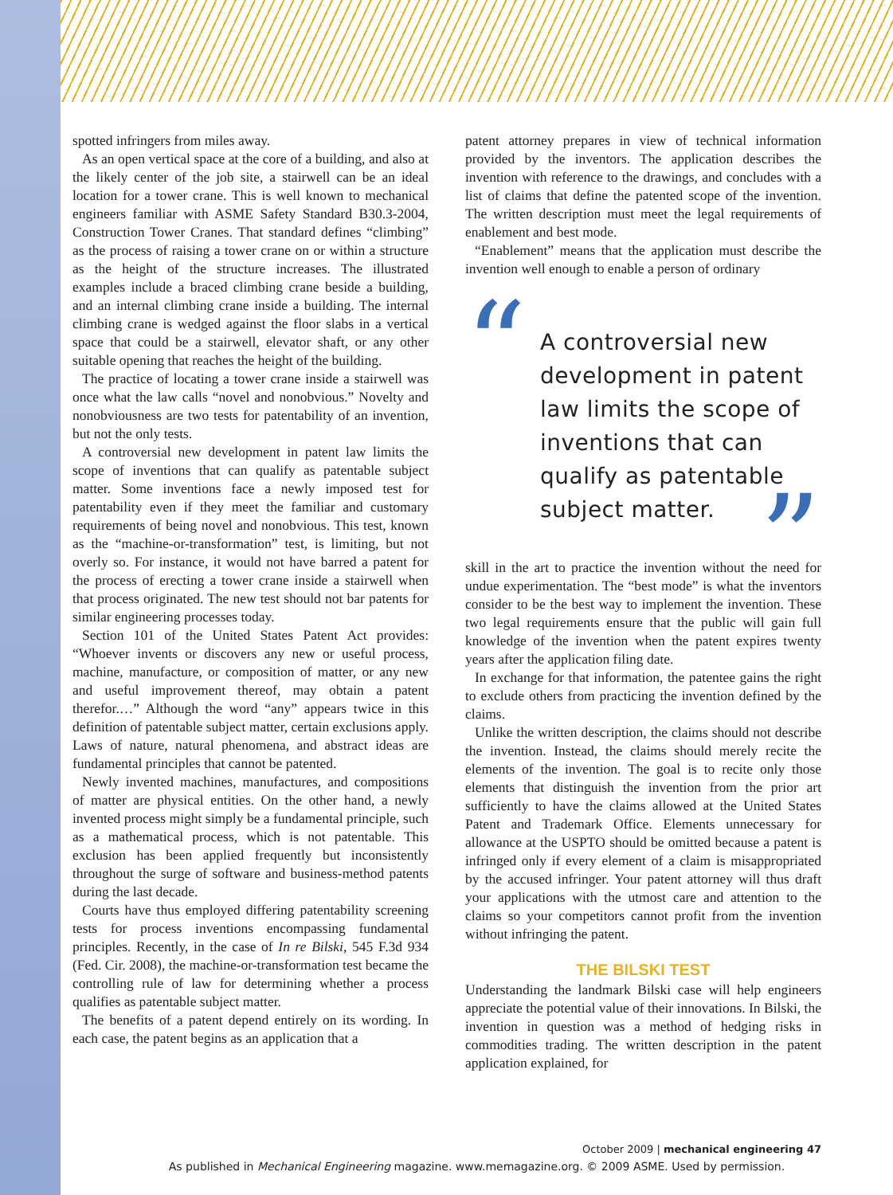spotted infringers from miles away.
As an open vertical space at the core of a building, and also at the likely center of the job site, a stairwell can be an ideal location for a tower crane. This is well known to mechanical engineers familiar with ASME Safety Standard B30.3-2004, Construction Tower Cranes. That standard defines “climbing” as the process of raising a tower crane on or within a structure as the height of the structure increases. The illustrated examples include a braced climbing crane beside a building, and an internal climbing crane inside a building. The internal climbing crane is wedged against the floor slabs in a vertical space that could be a stairwell, elevator shaft, or any other suitable opening that reaches the height of the building.
The practice of locating a tower crane inside a stairwell was once what the law calls “novel and nonobvious.” Novelty and nonobviousness are two tests for patentability of an invention, but not the only tests.
A controversial new development in patent law limits the scope of inventions that can qualify as patentable subject matter. Some inventions face a newly imposed test for patentability even if they meet the familiar and customary requirements of being novel and nonobvious. This test, known as the “machine-or-transformation” test, is limiting, but not overly so. For instance, it would not have barred a patent for the process of erecting a tower crane inside a stairwell when that process originated. The new test should not bar patents for similar engineering processes today.
Section 101 of the United States Patent Act provides: “Whoever invents or discovers any new or useful process, machine, manufacture, or composition of matter, or any new and useful improvement thereof, may obtain a patent therefor.…” Although the word “any” appears twice in this definition of patentable subject matter, certain exclusions apply. Laws of nature, natural phenomena, and abstract ideas are fundamental principles that cannot be patented.
Newly invented machines, manufactures, and compositions of matter are physical entities. On the other hand, a newly invented process might simply be a fundamental principle, such as a mathematical process, which is not patentable. This exclusion has been applied frequently but inconsistently throughout the surge of software and business-method patents during the last decade.
Courts have thus employed differing patentability screening tests for process inventions encompassing fundamental principles. Recently, in the case of In re Bilski, 545 F.3d 934 (Fed. Cir. 2008), the machine-or-transformation test became the controlling rule of law for determining whether a process qualifies as patentable subject matter.
The benefits of a patent depend entirely on its wording. In each case, the patent begins as an application that a
patent attorney prepares in view of technical information provided by the inventors. The application describes the invention with reference to the drawings, and concludes with a list of claims that define the patented scope of the invention. The written description must meet the legal requirements of enablement and best mode.
“Enablement” means that the application must describe the invention well enough to enable a person of ordinary
“A controversial new development in patent law limits the scope of inventions that can qualify as patentable subject matter.”
skill in the art to practice the invention without the need for undue experimentation. The “best mode” is what the inventors consider to be the best way to implement the invention. These two legal requirements ensure that the public will gain full knowledge of the invention when the patent expires twenty years after the application filing date.
In exchange for that information, the patentee gains the right to exclude others from practicing the invention defined by the claims.
Unlike the written description, the claims should not describe the invention. Instead, the claims should merely recite the elements of the invention. The goal is to recite only those elements that distinguish the invention from the prior art sufficiently to have the claims allowed at the United States Patent and Trademark Office. Elements unnecessary for allowance at the USPTO should be omitted because a patent is infringed only if every element of a claim is misappropriated by the accused infringer. Your patent attorney will thus draft your applications with the utmost care and attention to the claims so your competitors cannot profit from the invention without infringing the patent.
THE BILSKI TEST
Understanding the landmark Bilski case will help engineers appreciate the potential value of their innovations. In Bilski, the invention in question was a method of hedging risks in commodities trading. The written description in the patent application explained, for
October 2009 | mechanical engineering 47
As published in Mechanical Engineering magazine. www.memagazine.org. © 2009 ASME. Used by permission.